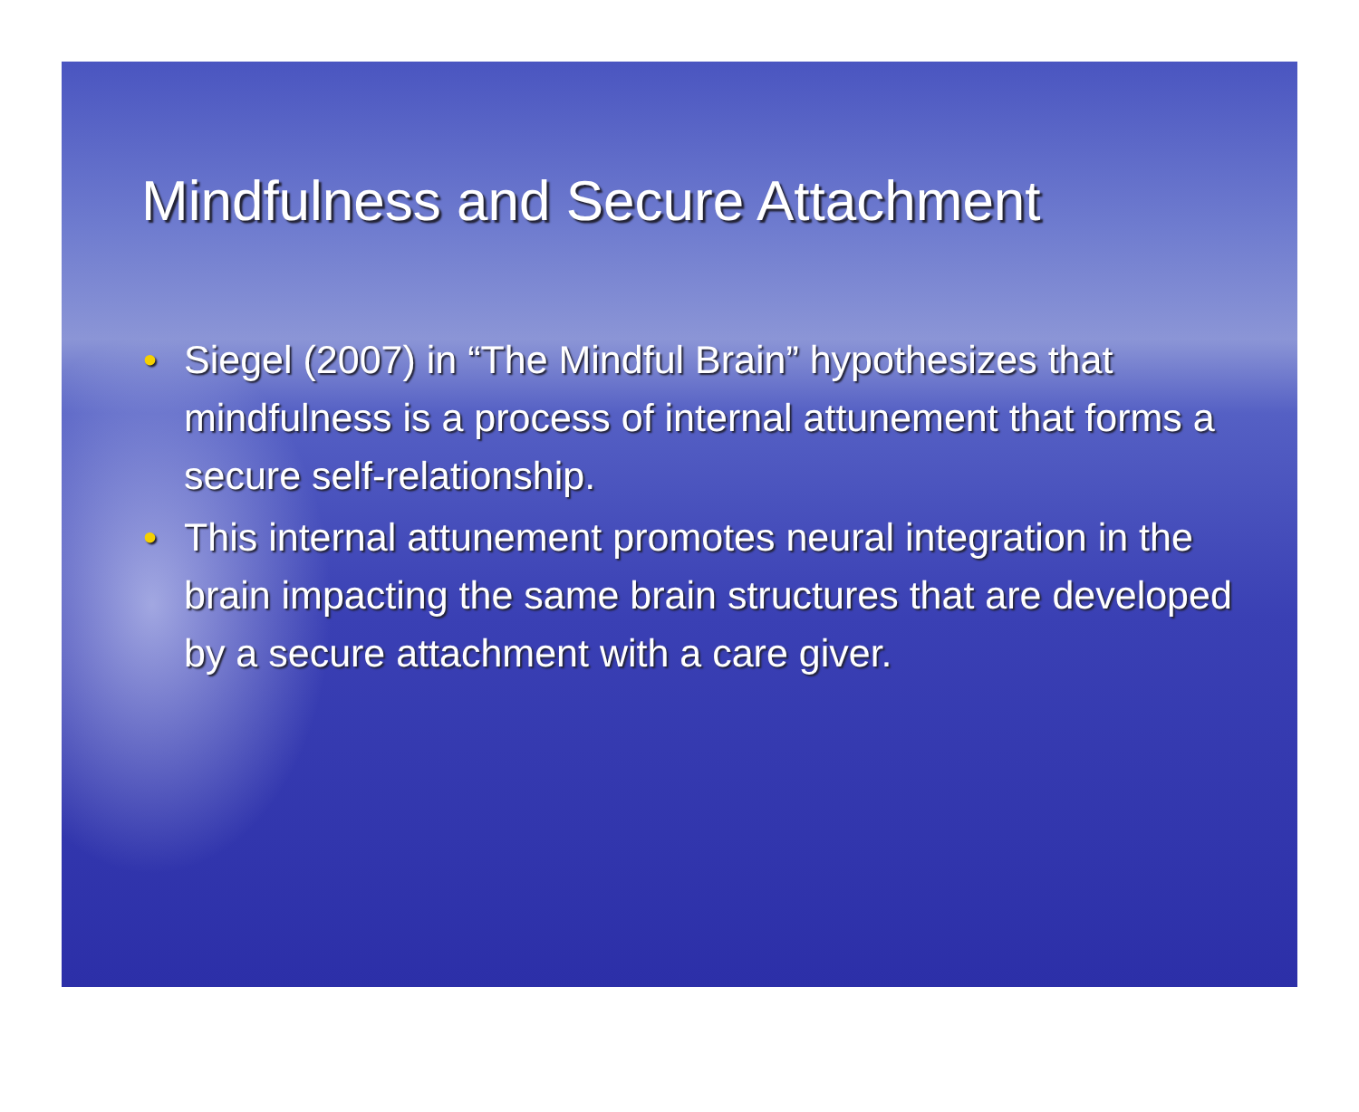Mindfulness and Secure Attachment
• Siegel (2007) in “The Mindful Brain” hypothesizes that mindfulness is a process of internal attunement that forms a secure self-relationship.
• This internal attunement promotes neural integration in the brain impacting the same brain structures that are developed by a secure attachment with a care giver.